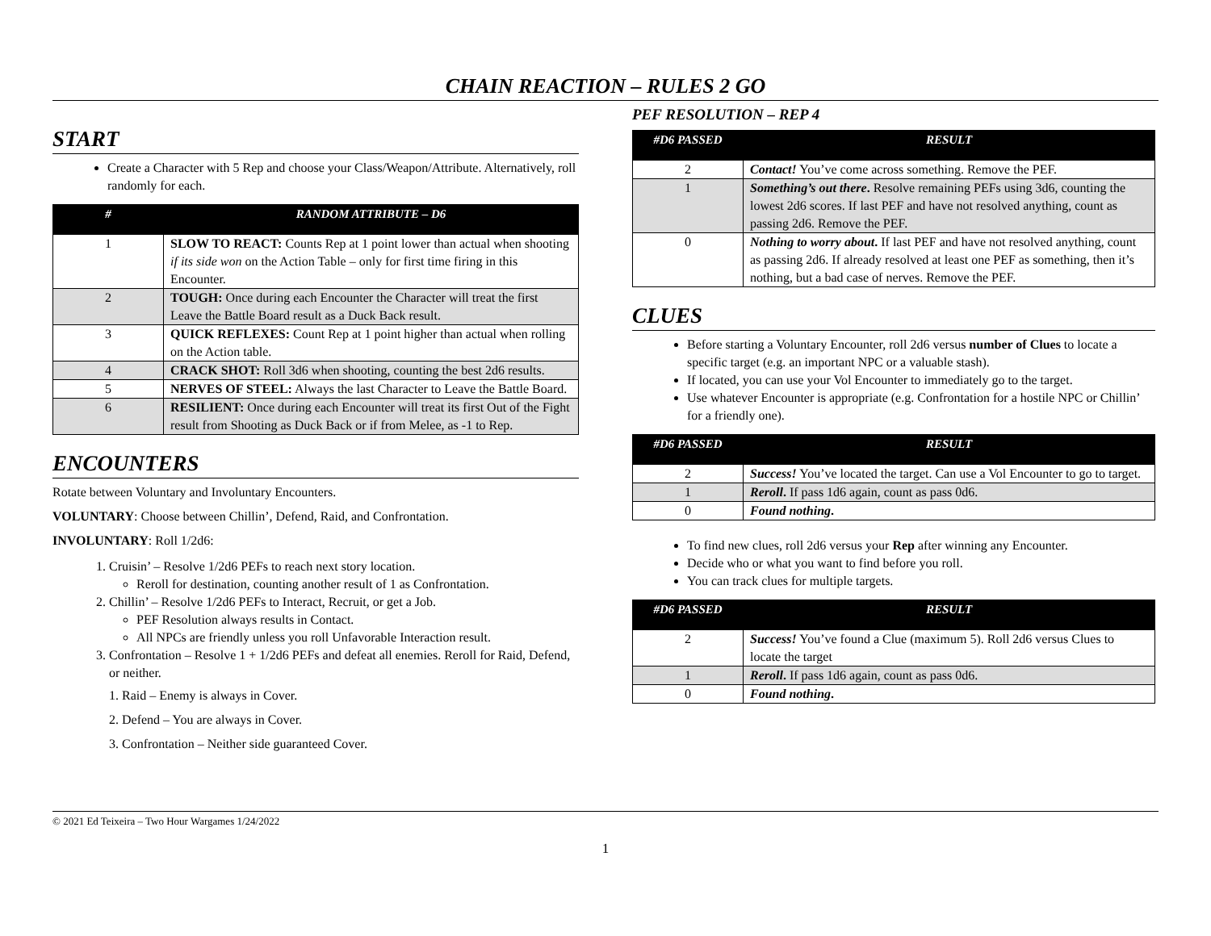CHAIN REACTION – RULES 2 GO
START
Create a Character with 5 Rep and choose your Class/Weapon/Attribute. Alternatively, roll randomly for each.
| # | RANDOM ATTRIBUTE – D6 |
| --- | --- |
| 1 | SLOW TO REACT: Counts Rep at 1 point lower than actual when shooting if its side won on the Action Table – only for first time firing in this Encounter. |
| 2 | TOUGH: Once during each Encounter the Character will treat the first Leave the Battle Board result as a Duck Back result. |
| 3 | QUICK REFLEXES: Count Rep at 1 point higher than actual when rolling on the Action table. |
| 4 | CRACK SHOT: Roll 3d6 when shooting, counting the best 2d6 results. |
| 5 | NERVES OF STEEL: Always the last Character to Leave the Battle Board. |
| 6 | RESILIENT: Once during each Encounter will treat its first Out of the Fight result from Shooting as Duck Back or if from Melee, as -1 to Rep. |
ENCOUNTERS
Rotate between Voluntary and Involuntary Encounters.
VOLUNTARY: Choose between Chillin’, Defend, Raid, and Confrontation.
INVOLUNTARY: Roll 1/2d6:
1. Cruisin’ – Resolve 1/2d6 PEFs to reach next story location.
Reroll for destination, counting another result of 1 as Confrontation.
2. Chillin’ – Resolve 1/2d6 PEFs to Interact, Recruit, or get a Job.
PEF Resolution always results in Contact.
All NPCs are friendly unless you roll Unfavorable Interaction result.
3. Confrontation – Resolve 1 + 1/2d6 PEFs and defeat all enemies. Reroll for Raid, Defend, or neither.
1. Raid – Enemy is always in Cover.
2. Defend – You are always in Cover.
3. Confrontation – Neither side guaranteed Cover.
PEF RESOLUTION – REP 4
| #D6 PASSED | RESULT |
| --- | --- |
| 2 | Contact! You’ve come across something. Remove the PEF. |
| 1 | Something’s out there . Resolve remaining PEFs using 3d6, counting the lowest 2d6 scores. If last PEF and have not resolved anything, count as passing 2d6. Remove the PEF. |
| 0 | Nothing to worry about . If last PEF and have not resolved anything, count as passing 2d6. If already resolved at least one PEF as something, then it’s nothing, but a bad case of nerves. Remove the PEF. |
CLUES
Before starting a Voluntary Encounter, roll 2d6 versus number of Clues to locate a specific target (e.g. an important NPC or a valuable stash).
If located, you can use your Vol Encounter to immediately go to the target.
Use whatever Encounter is appropriate (e.g. Confrontation for a hostile NPC or Chillin’ for a friendly one).
| #D6 PASSED | RESULT |
| --- | --- |
| 2 | Success! You’ve located the target. Can use a Vol Encounter to go to target. |
| 1 | Reroll . If pass 1d6 again, count as pass 0d6. |
| 0 | Found nothing . |
To find new clues, roll 2d6 versus your Rep after winning any Encounter.
Decide who or what you want to find before you roll.
You can track clues for multiple targets.
| #D6 PASSED | RESULT |
| --- | --- |
| 2 | Success! You’ve found a Clue (maximum 5). Roll 2d6 versus Clues to locate the target |
| 1 | Reroll . If pass 1d6 again, count as pass 0d6. |
| 0 | Found nothing . |
© 2021 Ed Teixeira – Two Hour Wargames 1/24/2022
1